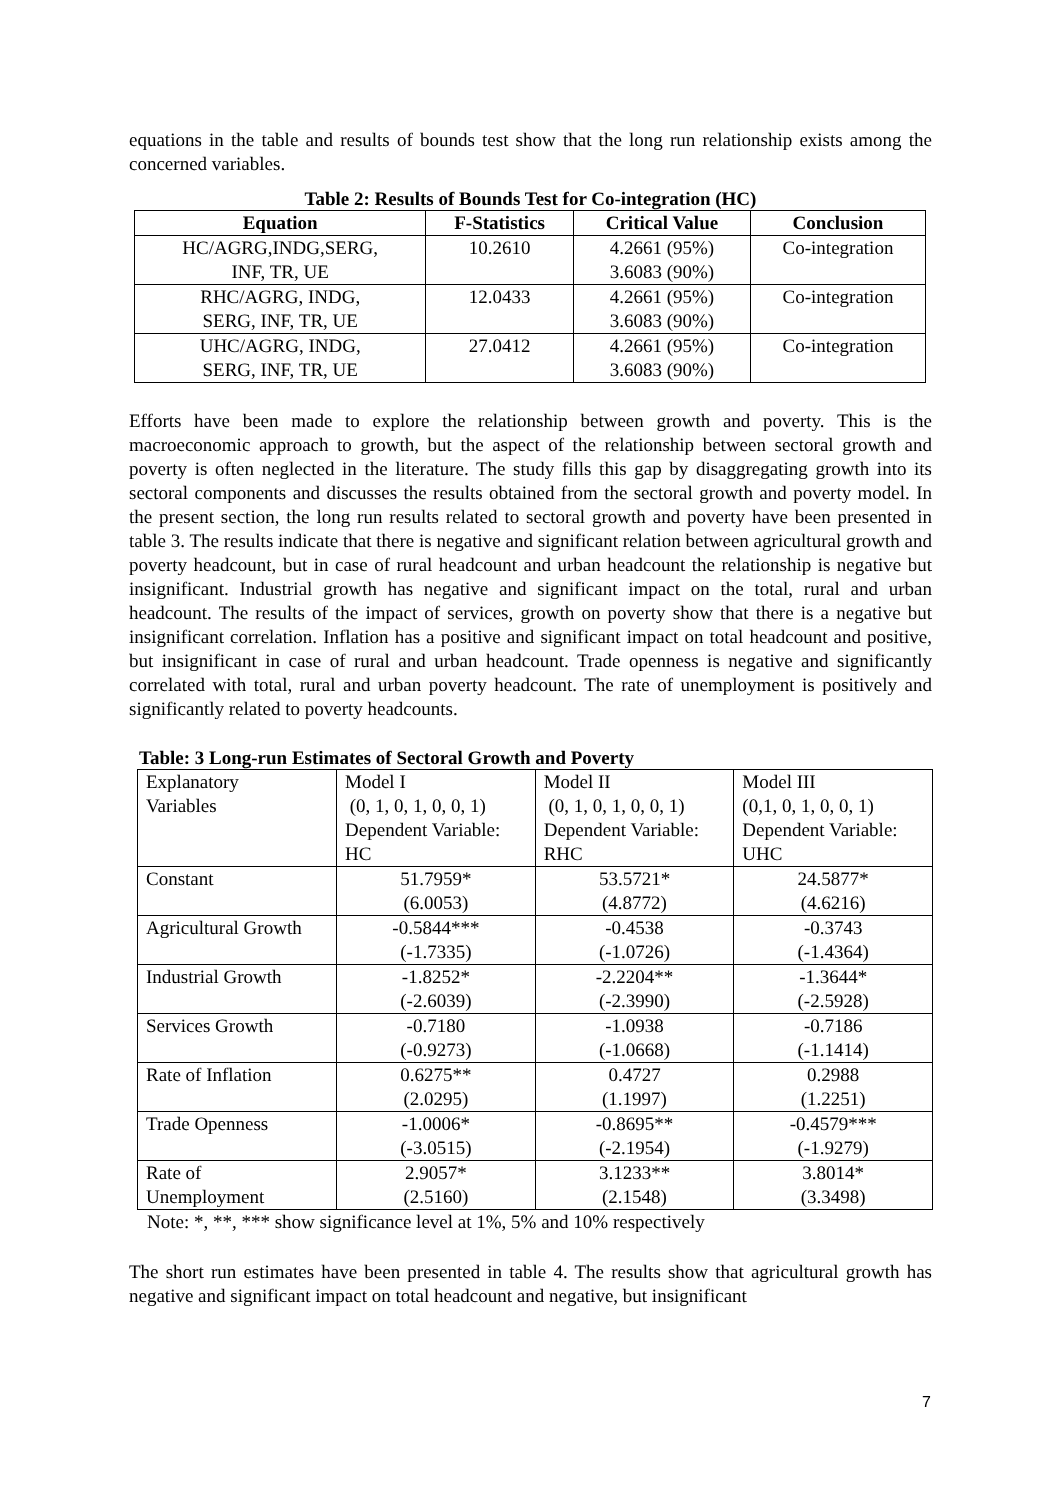equations in the table and results of bounds test show that the long run relationship exists among the concerned variables.
Table 2: Results of Bounds Test for Co-integration (HC)
| Equation | F-Statistics | Critical Value | Conclusion |
| --- | --- | --- | --- |
| HC/AGRG,INDG,SERG, INF, TR, UE | 10.2610 | 4.2661 (95%) 3.6083 (90%) | Co-integration |
| RHC/AGRG, INDG, SERG, INF, TR, UE | 12.0433 | 4.2661 (95%) 3.6083 (90%) | Co-integration |
| UHC/AGRG, INDG, SERG, INF, TR, UE | 27.0412 | 4.2661 (95%) 3.6083 (90%) | Co-integration |
Efforts have been made to explore the relationship between growth and poverty. This is the macroeconomic approach to growth, but the aspect of the relationship between sectoral growth and poverty is often neglected in the literature. The study fills this gap by disaggregating growth into its sectoral components and discusses the results obtained from the sectoral growth and poverty model. In the present section, the long run results related to sectoral growth and poverty have been presented in table 3. The results indicate that there is negative and significant relation between agricultural growth and poverty headcount, but in case of rural headcount and urban headcount the relationship is negative but insignificant. Industrial growth has negative and significant impact on the total, rural and urban headcount. The results of the impact of services, growth on poverty show that there is a negative but insignificant correlation. Inflation has a positive and significant impact on total headcount and positive, but insignificant in case of rural and urban headcount. Trade openness is negative and significantly correlated with total, rural and urban poverty headcount. The rate of unemployment is positively and significantly related to poverty headcounts.
Table: 3 Long-run Estimates of Sectoral Growth and Poverty
| Explanatory Variables | Model I (0, 1, 0, 1, 0, 0, 1) Dependent Variable: HC | Model II (0, 1, 0, 1, 0, 0, 1) Dependent Variable: RHC | Model III (0,1, 0, 1, 0, 0, 1) Dependent Variable: UHC |
| Constant | 51.7959* (6.0053) | 53.5721* (4.8772) | 24.5877* (4.6216) |
| Agricultural Growth | -0.5844*** (-1.7335) | -0.4538 (-1.0726) | -0.3743 (-1.4364) |
| Industrial Growth | -1.8252* (-2.6039) | -2.2204** (-2.3990) | -1.3644* (-2.5928) |
| Services Growth | -0.7180 (-0.9273) | -1.0938 (-1.0668) | -0.7186 (-1.1414) |
| Rate of Inflation | 0.6275** (2.0295) | 0.4727 (1.1997) | 0.2988 (1.2251) |
| Trade Openness | -1.0006* (-3.0515) | -0.8695** (-2.1954) | -0.4579*** (-1.9279) |
| Rate of Unemployment | 2.9057* (2.5160) | 3.1233** (2.1548) | 3.8014* (3.3498) |
Note: *, **, *** show significance level at 1%, 5% and 10% respectively
The short run estimates have been presented in table 4. The results show that agricultural growth has negative and significant impact on total headcount and negative, but insignificant
7